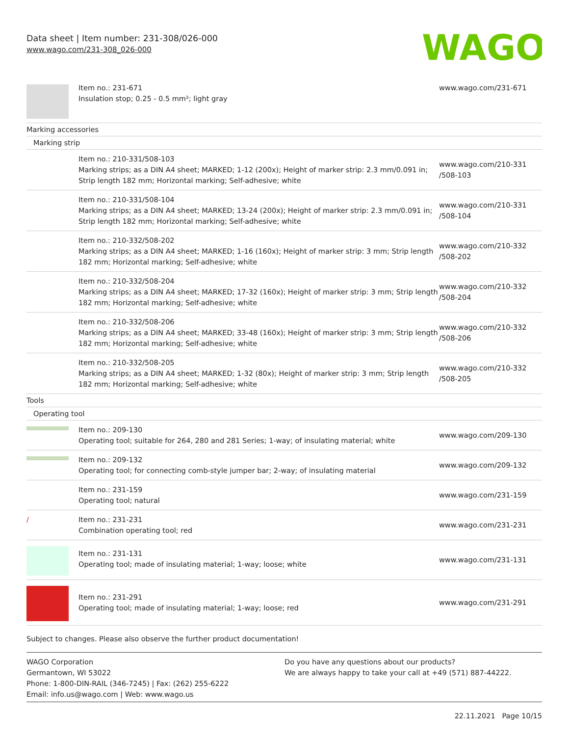Data sheet | Item number: 231-308/026-000
www.wago.com/231-308_026-000
WAGO
| | Item no.: 231-671 Insulation stop; 0.25 - 0.5 mm²; light gray | www.wago.com/231-671 |
| Marking accessories | | |
| Marking strip | | |
| | Item no.: 210-331/508-103 Marking strips; as a DIN A4 sheet; MARKED; 1-12 (200x); Height of marker strip: 2.3 mm/0.091 in; Strip length 182 mm; Horizontal marking; Self-adhesive; white | www.wago.com/210-331 /508-103 |
| | Item no.: 210-331/508-104 Marking strips; as a DIN A4 sheet; MARKED; 13-24 (200x); Height of marker strip: 2.3 mm/0.091 in; Strip length 182 mm; Horizontal marking; Self-adhesive; white | www.wago.com/210-331 /508-104 |
| | Item no.: 210-332/508-202 Marking strips; as a DIN A4 sheet; MARKED; 1-16 (160x); Height of marker strip: 3 mm; Strip length 182 mm; Horizontal marking; Self-adhesive; white | www.wago.com/210-332 /508-202 |
| | Item no.: 210-332/508-204 Marking strips; as a DIN A4 sheet; MARKED; 17-32 (160x); Height of marker strip: 3 mm; Strip length 182 mm; Horizontal marking; Self-adhesive; white | www.wago.com/210-332 /508-204 |
| | Item no.: 210-332/508-206 Marking strips; as a DIN A4 sheet; MARKED; 33-48 (160x); Height of marker strip: 3 mm; Strip length 182 mm; Horizontal marking; Self-adhesive; white | www.wago.com/210-332 /508-206 |
| | Item no.: 210-332/508-205 Marking strips; as a DIN A4 sheet; MARKED; 1-32 (80x); Height of marker strip: 3 mm; Strip length 182 mm; Horizontal marking; Self-adhesive; white | www.wago.com/210-332 /508-205 |
| Tools | | |
| Operating tool | | |
| | Item no.: 209-130 Operating tool; suitable for 264, 280 and 281 Series; 1-way; of insulating material; white | www.wago.com/209-130 |
| | Item no.: 209-132 Operating tool; for connecting comb-style jumper bar; 2-way; of insulating material | www.wago.com/209-132 |
| | Item no.: 231-159 Operating tool; natural | www.wago.com/231-159 |
| / | Item no.: 231-231 Combination operating tool; red | www.wago.com/231-231 |
| | Item no.: 231-131 Operating tool; made of insulating material; 1-way; loose; white | www.wago.com/231-131 |
| | Item no.: 231-291 Operating tool; made of insulating material; 1-way; loose; red | www.wago.com/231-291 |
Subject to changes. Please also observe the further product documentation!
WAGO Corporation
Germantown, WI 53022
Phone: 1-800-DIN-RAIL (346-7245) | Fax: (262) 255-6222
Email: info.us@wago.com | Web: www.wago.us
Do you have any questions about our products?
We are always happy to take your call at +49 (571) 887-44222.
22.11.2021 Page 10/15